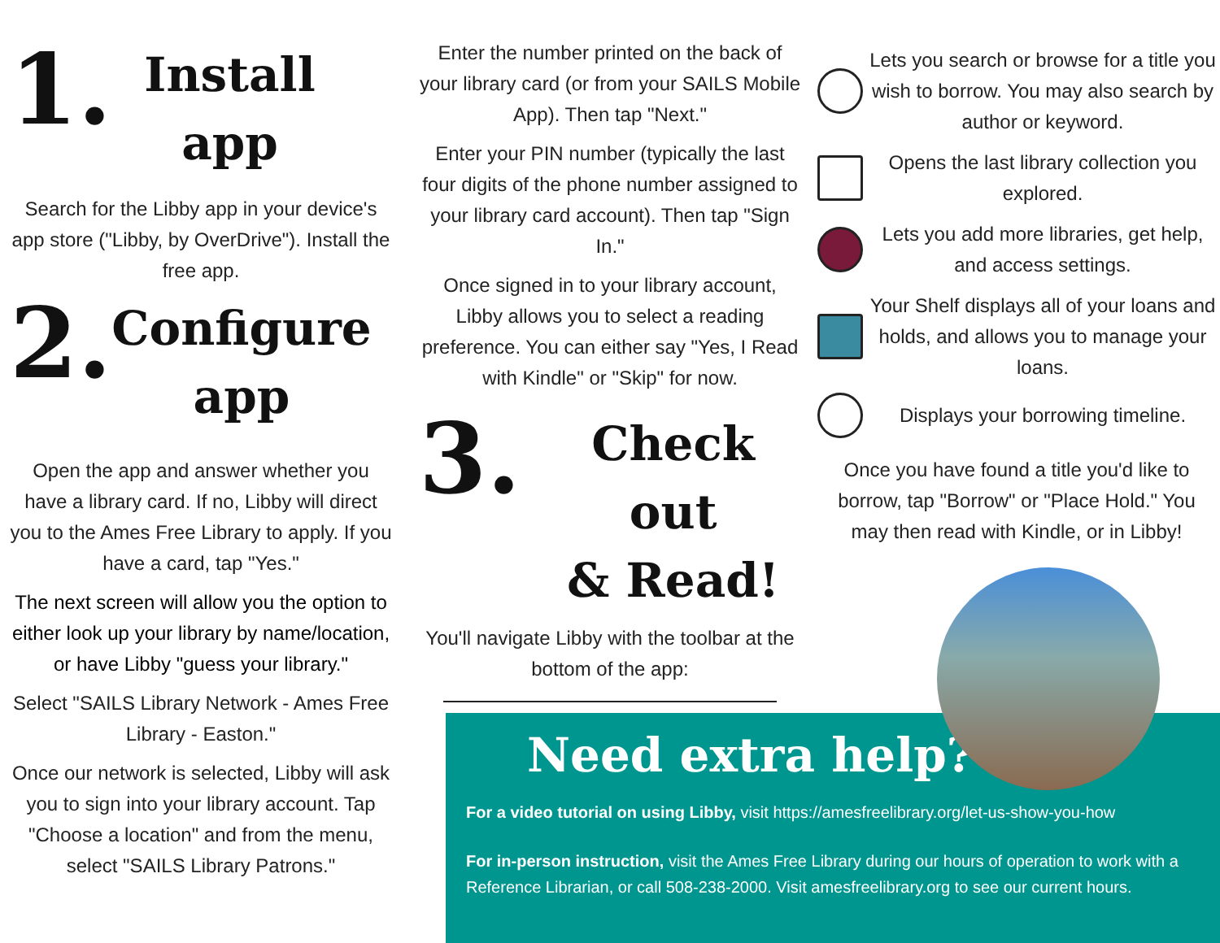1.
Install
app
Search for the Libby app in your device's app store ("Libby, by OverDrive"). Install the free app.
2.
Configure
app
Open the app and answer whether you have a library card. If no, Libby will direct you to the Ames Free Library to apply. If you have a card, tap "Yes."
The next screen will allow you the option to either look up your library by name/location, or have Libby "guess your library."
Select "SAILS Library Network - Ames Free Library - Easton."
Once our network is selected, Libby will ask you to sign into your library account. Tap "Choose a location" and from the menu, select "SAILS Library Patrons."
Enter the number printed on the back of your library card (or from your SAILS Mobile App). Then tap "Next."
Enter your PIN number (typically the last four digits of the phone number assigned to your library card account). Then tap "Sign In."
Once signed in to your library account, Libby allows you to select a reading preference. You can either say "Yes, I Read with Kindle" or "Skip" for now.
3.
Check out
& Read!
You'll navigate Libby with the toolbar at the bottom of the app:
Lets you search or browse for a title you wish to borrow. You may also search by author or keyword.
Opens the last library collection you explored.
Lets you add more libraries, get help, and access settings.
Your Shelf displays all of your loans and holds, and allows you to manage your loans.
Displays your borrowing timeline.
Once you have found a title you'd like to borrow, tap "Borrow" or "Place Hold." You may then read with Kindle, or in Libby!
Need extra help?
For a video tutorial on using Libby, visit https://amesfreelibrary.org/let-us-show-you-how
For in-person instruction, visit the Ames Free Library during our hours of operation to work with a Reference Librarian, or call 508-238-2000. Visit amesfreelibrary.org to see our current hours.